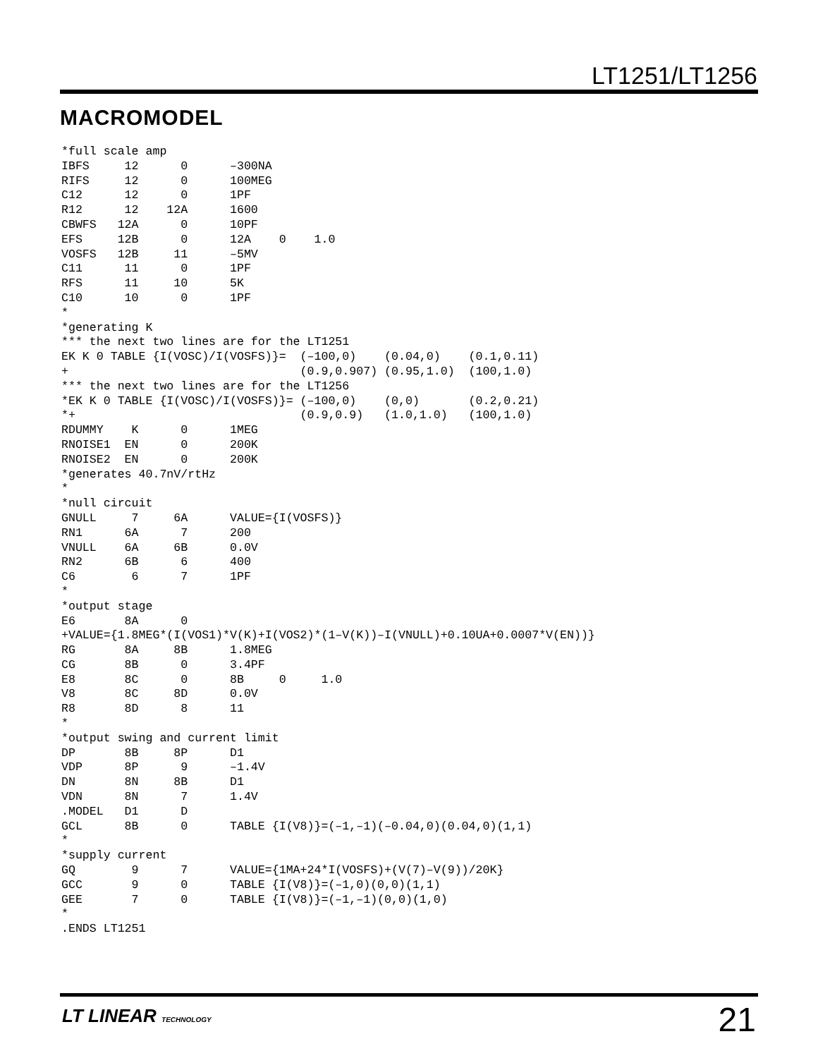LT1251/LT1256
MACROMODEL
*full scale amp
IBFS     12      0      –300NA
RIFS     12      0      100MEG
C12      12      0      1PF
R12      12    12A      1600
CBWFS   12A      0      10PF
EFS     12B      0      12A    0    1.0
VOSFS   12B     11      –5MV
C11      11      0      1PF
RFS      11     10      5K
C10      10      0      1PF
*
*generating K
*** the next two lines are for the LT1251
EK K 0 TABLE {I(VOSC)/I(VOSFS)}=  (–100,0)    (0.04,0)    (0.1,0.11)
+                                 (0.9,0.907) (0.95,1.0)  (100,1.0)
*** the next two lines are for the LT1256
*EK K 0 TABLE {I(VOSC)/I(VOSFS)}= (–100,0)    (0,0)       (0.2,0.21)
*+                                (0.9,0.9)   (1.0,1.0)   (100,1.0)
RDUMMY    K      0      1MEG
RNOISE1  EN      0      200K
RNOISE2  EN      0      200K
*generates 40.7nV/rtHz
*
*null circuit
GNULL     7     6A      VALUE={I(VOSFS)}
RN1      6A      7      200
VNULL    6A     6B      0.0V
RN2      6B      6      400
C6        6      7      1PF
*
*output stage
E6       8A      0
+VALUE={1.8MEG*(I(VOS1)*V(K)+I(VOS2)*(1–V(K))–I(VNULL)+0.10UA+0.0007*V(EN))}
RG       8A     8B      1.8MEG
CG       8B      0      3.4PF
E8       8C      0      8B     0     1.0
V8       8C     8D      0.0V
R8       8D      8      11
*
*output swing and current limit
DP       8B     8P      D1
VDP      8P      9      –1.4V
DN       8N     8B      D1
VDN      8N      7      1.4V
.MODEL   D1      D
GCL      8B      0      TABLE {I(V8)}=(–1,–1)(–0.04,0)(0.04,0)(1,1)
*
*supply current
GQ        9      7      VALUE={1MA+24*I(VOSFS)+(V(7)–V(9))/20K}
GCC       9      0      TABLE {I(V8)}=(–1,0)(0,0)(1,1)
GEE       7      0      TABLE {I(V8)}=(–1,–1)(0,0)(1,0)
*
.ENDS LT1251
LT LINEAR TECHNOLOGY 21